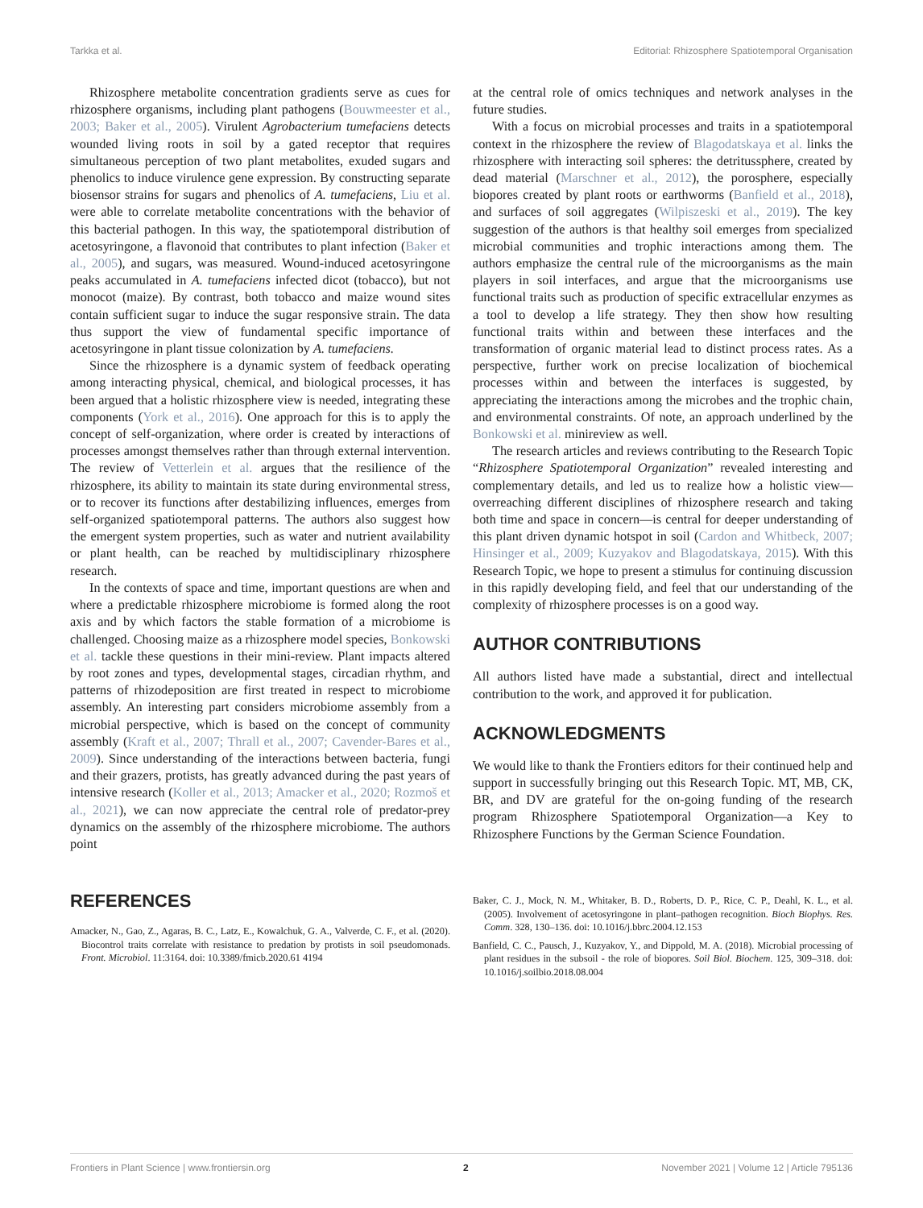Tarkka et al. Editorial: Rhizosphere Spatiotemporal Organisation
Rhizosphere metabolite concentration gradients serve as cues for rhizosphere organisms, including plant pathogens (Bouwmeester et al., 2003; Baker et al., 2005). Virulent Agrobacterium tumefaciens detects wounded living roots in soil by a gated receptor that requires simultaneous perception of two plant metabolites, exuded sugars and phenolics to induce virulence gene expression. By constructing separate biosensor strains for sugars and phenolics of A. tumefaciens, Liu et al. were able to correlate metabolite concentrations with the behavior of this bacterial pathogen. In this way, the spatiotemporal distribution of acetosyringone, a flavonoid that contributes to plant infection (Baker et al., 2005), and sugars, was measured. Wound-induced acetosyringone peaks accumulated in A. tumefaciens infected dicot (tobacco), but not monocot (maize). By contrast, both tobacco and maize wound sites contain sufficient sugar to induce the sugar responsive strain. The data thus support the view of fundamental specific importance of acetosyringone in plant tissue colonization by A. tumefaciens.
Since the rhizosphere is a dynamic system of feedback operating among interacting physical, chemical, and biological processes, it has been argued that a holistic rhizosphere view is needed, integrating these components (York et al., 2016). One approach for this is to apply the concept of self-organization, where order is created by interactions of processes amongst themselves rather than through external intervention. The review of Vetterlein et al. argues that the resilience of the rhizosphere, its ability to maintain its state during environmental stress, or to recover its functions after destabilizing influences, emerges from self-organized spatiotemporal patterns. The authors also suggest how the emergent system properties, such as water and nutrient availability or plant health, can be reached by multidisciplinary rhizosphere research.
In the contexts of space and time, important questions are when and where a predictable rhizosphere microbiome is formed along the root axis and by which factors the stable formation of a microbiome is challenged. Choosing maize as a rhizosphere model species, Bonkowski et al. tackle these questions in their mini-review. Plant impacts altered by root zones and types, developmental stages, circadian rhythm, and patterns of rhizodeposition are first treated in respect to microbiome assembly. An interesting part considers microbiome assembly from a microbial perspective, which is based on the concept of community assembly (Kraft et al., 2007; Thrall et al., 2007; Cavender-Bares et al., 2009). Since understanding of the interactions between bacteria, fungi and their grazers, protists, has greatly advanced during the past years of intensive research (Koller et al., 2013; Amacker et al., 2020; Rozmoš et al., 2021), we can now appreciate the central role of predator-prey dynamics on the assembly of the rhizosphere microbiome. The authors point
at the central role of omics techniques and network analyses in the future studies.
With a focus on microbial processes and traits in a spatiotemporal context in the rhizosphere the review of Blagodatskaya et al. links the rhizosphere with interacting soil spheres: the detritussphere, created by dead material (Marschner et al., 2012), the porosphere, especially biopores created by plant roots or earthworms (Banfield et al., 2018), and surfaces of soil aggregates (Wilpiszeski et al., 2019). The key suggestion of the authors is that healthy soil emerges from specialized microbial communities and trophic interactions among them. The authors emphasize the central rule of the microorganisms as the main players in soil interfaces, and argue that the microorganisms use functional traits such as production of specific extracellular enzymes as a tool to develop a life strategy. They then show how resulting functional traits within and between these interfaces and the transformation of organic material lead to distinct process rates. As a perspective, further work on precise localization of biochemical processes within and between the interfaces is suggested, by appreciating the interactions among the microbes and the trophic chain, and environmental constraints. Of note, an approach underlined by the Bonkowski et al. minireview as well.
The research articles and reviews contributing to the Research Topic “Rhizosphere Spatiotemporal Organization” revealed interesting and complementary details, and led us to realize how a holistic view—overreaching different disciplines of rhizosphere research and taking both time and space in concern—is central for deeper understanding of this plant driven dynamic hotspot in soil (Cardon and Whitbeck, 2007; Hinsinger et al., 2009; Kuzyakov and Blagodatskaya, 2015). With this Research Topic, we hope to present a stimulus for continuing discussion in this rapidly developing field, and feel that our understanding of the complexity of rhizosphere processes is on a good way.
AUTHOR CONTRIBUTIONS
All authors listed have made a substantial, direct and intellectual contribution to the work, and approved it for publication.
ACKNOWLEDGMENTS
We would like to thank the Frontiers editors for their continued help and support in successfully bringing out this Research Topic. MT, MB, CK, BR, and DV are grateful for the on-going funding of the research program Rhizosphere Spatiotemporal Organization—a Key to Rhizosphere Functions by the German Science Foundation.
REFERENCES
Amacker, N., Gao, Z., Agaras, B. C., Latz, E., Kowalchuk, G. A., Valverde, C. F., et al. (2020). Biocontrol traits correlate with resistance to predation by protists in soil pseudomonads. Front. Microbiol. 11:3164. doi: 10.3389/fmicb.2020.61 4194
Baker, C. J., Mock, N. M., Whitaker, B. D., Roberts, D. P., Rice, C. P., Deahl, K. L., et al. (2005). Involvement of acetosyringone in plant–pathogen recognition. Bioch Biophys. Res. Comm. 328, 130–136. doi: 10.1016/j.bbrc.2004.12.153
Banfield, C. C., Pausch, J., Kuzyakov, Y., and Dippold, M. A. (2018). Microbial processing of plant residues in the subsoil - the role of biopores. Soil Biol. Biochem. 125, 309–318. doi: 10.1016/j.soilbio.2018.08.004
Frontiers in Plant Science | www.frontiersin.org 2 November 2021 | Volume 12 | Article 795136